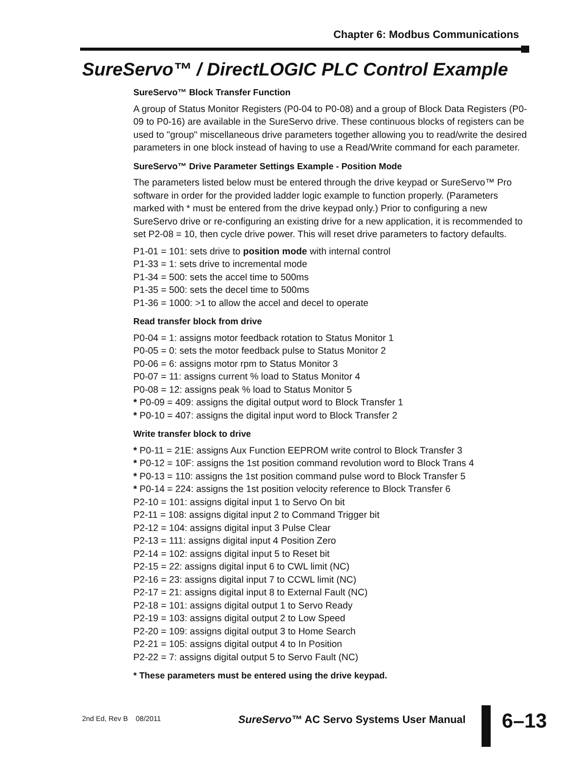Chapter 6: Modbus Communications
SureServo™ / DirectLOGIC PLC Control Example
SureServo™ Block Transfer Function
A group of Status Monitor Registers (P0-04 to P0-08) and a group of Block Data Registers (P0-09 to P0-16) are available in the SureServo drive. These continuous blocks of registers can be used to "group" miscellaneous drive parameters together allowing you to read/write the desired parameters in one block instead of having to use a Read/Write command for each parameter.
SureServo™ Drive Parameter Settings Example - Position Mode
The parameters listed below must be entered through the drive keypad or SureServo™ Pro software in order for the provided ladder logic example to function properly. (Parameters marked with * must be entered from the drive keypad only.) Prior to configuring a new SureServo drive or re-configuring an existing drive for a new application, it is recommended to set P2-08 = 10, then cycle drive power. This will reset drive parameters to factory defaults.
P1-01 = 101: sets drive to position mode with internal control
P1-33 = 1: sets drive to incremental mode
P1-34 = 500: sets the accel time to 500ms
P1-35 = 500: sets the decel time to 500ms
P1-36 = 1000: >1 to allow the accel and decel to operate
Read transfer block from drive
P0-04 = 1: assigns motor feedback rotation to Status Monitor 1
P0-05 = 0: sets the motor feedback pulse to Status Monitor 2
P0-06 = 6: assigns motor rpm to Status Monitor 3
P0-07 = 11: assigns current % load to Status Monitor 4
P0-08 = 12: assigns peak % load to Status Monitor 5
* P0-09 = 409: assigns the digital output word to Block Transfer 1
* P0-10 = 407: assigns the digital input word to Block Transfer 2
Write transfer block to drive
* P0-11 = 21E: assigns Aux Function EEPROM write control to Block Transfer 3
* P0-12 = 10F: assigns the 1st position command revolution word to Block Trans 4
* P0-13 = 110: assigns the 1st position command pulse word to Block Transfer 5
* P0-14 = 224: assigns the 1st position velocity reference to Block Transfer 6
P2-10 = 101: assigns digital input 1 to Servo On bit
P2-11 = 108: assigns digital input 2 to Command Trigger bit
P2-12 = 104: assigns digital input 3 Pulse Clear
P2-13 = 111: assigns digital input 4 Position Zero
P2-14 = 102: assigns digital input 5 to Reset bit
P2-15 = 22: assigns digital input 6 to CWL limit (NC)
P2-16 = 23: assigns digital input 7 to CCWL limit (NC)
P2-17 = 21: assigns digital input 8 to External Fault (NC)
P2-18 = 101: assigns digital output 1 to Servo Ready
P2-19 = 103: assigns digital output 2 to Low Speed
P2-20 = 109: assigns digital output 3 to Home Search
P2-21 = 105: assigns digital output 4 to In Position
P2-22 = 7: assigns digital output 5 to Servo Fault (NC)
* These parameters must be entered using the drive keypad.
2nd Ed, Rev B 08/2011
SureServo™ AC Servo Systems User Manual
6–13